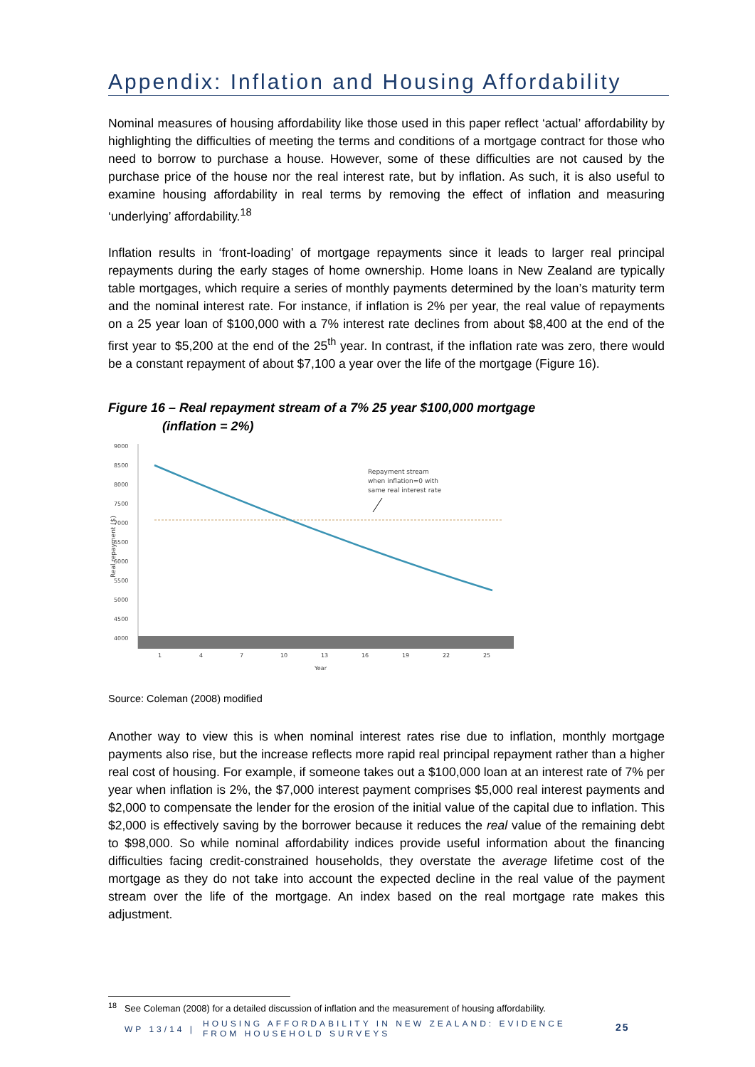Appendix: Inflation and Housing Affordability
Nominal measures of housing affordability like those used in this paper reflect ‘actual’ affordability by highlighting the difficulties of meeting the terms and conditions of a mortgage contract for those who need to borrow to purchase a house. However, some of these difficulties are not caused by the purchase price of the house nor the real interest rate, but by inflation. As such, it is also useful to examine housing affordability in real terms by removing the effect of inflation and measuring ‘underlying’ affordability.<sup>18</sup>
Inflation results in ‘front-loading’ of mortgage repayments since it leads to larger real principal repayments during the early stages of home ownership. Home loans in New Zealand are typically table mortgages, which require a series of monthly payments determined by the loan’s maturity term and the nominal interest rate. For instance, if inflation is 2% per year, the real value of repayments on a 25 year loan of $100,000 with a 7% interest rate declines from about $8,400 at the end of the first year to $5,200 at the end of the 25<sup>th</sup> year. In contrast, if the inflation rate was zero, there would be a constant repayment of about $7,100 a year over the life of the mortgage (Figure 16).
Figure 16 – Real repayment stream of a 7% 25 year $100,000 mortgage
(inflation = 2%)
9000
8500
8000
7500
7000
6500
6000
5500
5000
4500
4000
Real repayment ($)
Repayment stream
when inflation=0 with
same real interest rate
1
4
7
10
13
16
19
22
25
Year
Source: Coleman (2008) modified
Another way to view this is when nominal interest rates rise due to inflation, monthly mortgage payments also rise, but the increase reflects more rapid real principal repayment rather than a higher real cost of housing. For example, if someone takes out a $100,000 loan at an interest rate of 7% per year when inflation is 2%, the $7,000 interest payment comprises $5,000 real interest payments and $2,000 to compensate the lender for the erosion of the initial value of the capital due to inflation. This $2,000 is effectively saving by the borrower because it reduces the real value of the remaining debt to $98,000. So while nominal affordability indices provide useful information about the financing difficulties facing credit-constrained households, they overstate the average lifetime cost of the mortgage as they do not take into account the expected decline in the real value of the payment stream over the life of the mortgage. An index based on the real mortgage rate makes this adjustment.
<sup>18</sup> See Coleman (2008) for a detailed discussion of inflation and the measurement of housing affordability.
WP 13/14 |
HOUSING AFFORDABILITY IN NEW ZEALAND: EVIDENCE
FROM HOUSEHOLD SURVEYS
25